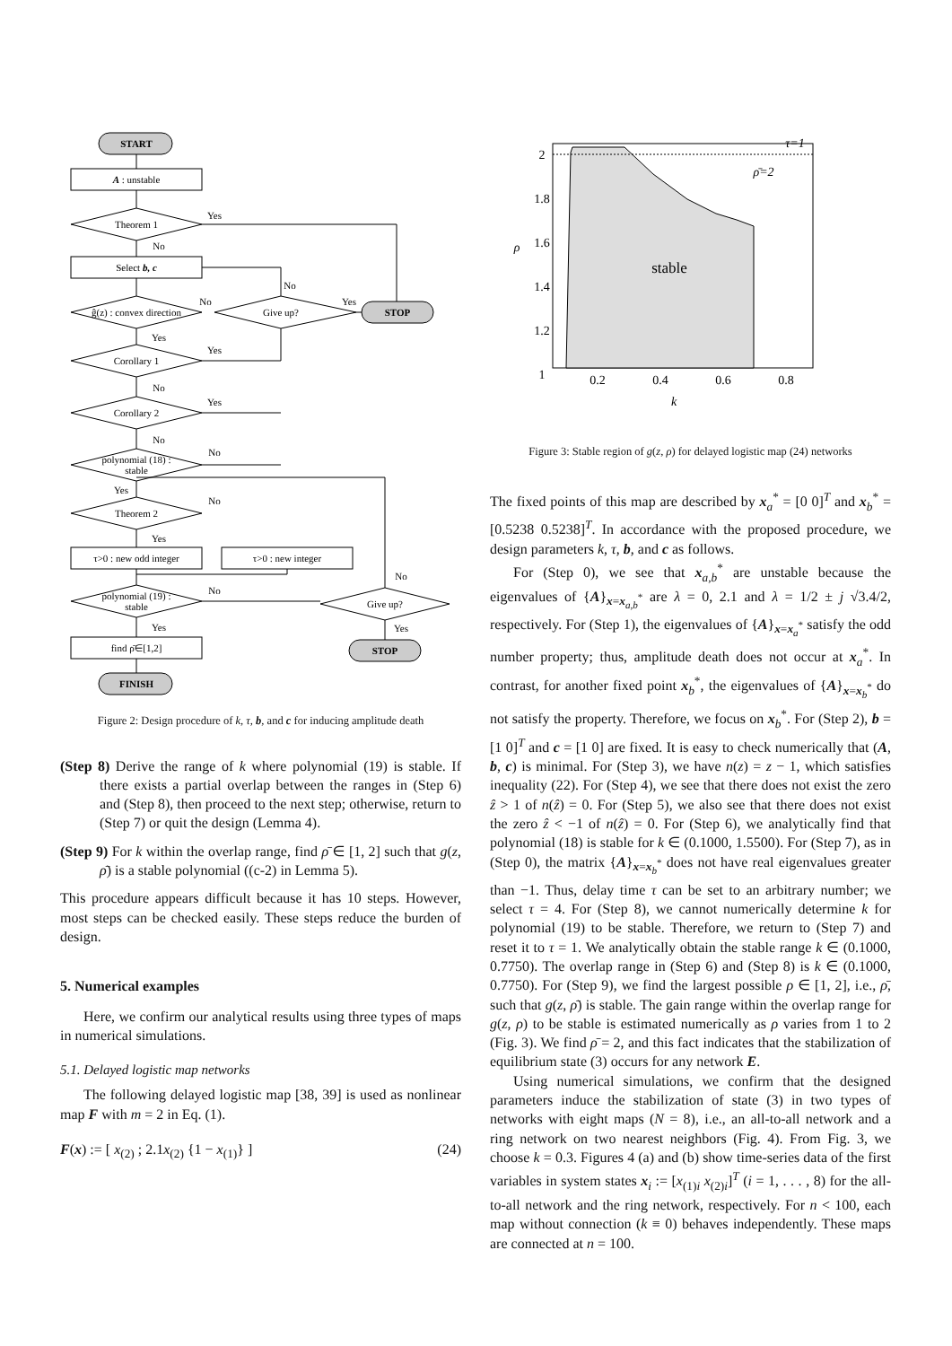START
A : unstable
Theorem 1
Yes
No
Select b, c
ĝ(z) : convex direction
Give up?
STOP
No
No
Yes
Yes
Corollary 1
Yes
No
Corollary 2
Yes
No
polynomial (18) :
stable
No
Yes
Theorem 2
No
Yes
τ>0 : new odd integer
τ>0 : new integer
polynomial (19) :
stable
No
Give up?
No
Yes
STOP
Yes
find ρ̄∈[1,2]
FINISH
Figure 2: Design procedure of k, τ, b, and c for inducing amplitude death
(Step 8) Derive the range of k where polynomial (19) is stable. If there exists a partial overlap between the ranges in (Step 6) and (Step 8), then proceed to the next step; otherwise, return to (Step 7) or quit the design (Lemma 4).
(Step 9) For k within the overlap range, find ρ̄ ∈ [1, 2] such that g(z, ρ̄) is a stable polynomial ((c-2) in Lemma 5).
This procedure appears difficult because it has 10 steps. However, most steps can be checked easily. These steps reduce the burden of design.
5. Numerical examples
Here, we confirm our analytical results using three types of maps in numerical simulations.
5.1. Delayed logistic map networks
The following delayed logistic map [38, 39] is used as nonlinear map F with m = 2 in Eq. (1).
F(x) := [ x<sub>(2)</sub> ; 2.1x<sub>(2)</sub> {1 − x<sub>(1)</sub>} ] (24)
2
1.8
1.6
1.4
1.2
1
0.2
0.4
0.6
0.8
k
ρ
τ=1
ρ̄=2
stable
Figure 3: Stable region of g(z, ρ) for delayed logistic map (24) networks
The fixed points of this map are described by x<sub>a</sub><sup>*</sup> = [0 0]<sup>T</sup> and x<sub>b</sub><sup>*</sup> = [0.5238 0.5238]<sup>T</sup>. In accordance with the proposed procedure, we design parameters k, τ, b, and c as follows.
For (Step 0), we see that x<sub>a,b</sub><sup>*</sup> are unstable because the eigenvalues of {A}<sub>x=x<sub>a,b</sub><sup>*</sup></sub> are λ = 0, 2.1 and λ = 1/2 ± j √3.4/2, respectively. For (Step 1), the eigenvalues of {A}<sub>x=x<sub>a</sub><sup>*</sup></sub> satisfy the odd number property; thus, amplitude death does not occur at x<sub>a</sub><sup>*</sup>. In contrast, for another fixed point x<sub>b</sub><sup>*</sup>, the eigenvalues of {A}<sub>x=x<sub>b</sub><sup>*</sup></sub> do not satisfy the property. Therefore, we focus on x<sub>b</sub><sup>*</sup>. For (Step 2), b = [1 0]<sup>T</sup> and c = [1 0] are fixed. It is easy to check numerically that (A, b, c) is minimal. For (Step 3), we have n(z) = z − 1, which satisfies inequality (22). For (Step 4), we see that there does not exist the zero ẑ > 1 of n(ẑ) = 0. For (Step 5), we also see that there does not exist the zero ẑ < −1 of n(ẑ) = 0. For (Step 6), we analytically find that polynomial (18) is stable for k ∈ (0.1000, 1.5500). For (Step 7), as in (Step 0), the matrix {A}<sub>x=x<sub>b</sub><sup>*</sup></sub> does not have real eigenvalues greater than −1. Thus, delay time τ can be set to an arbitrary number; we select τ = 4. For (Step 8), we cannot numerically determine k for polynomial (19) to be stable. Therefore, we return to (Step 7) and reset it to τ = 1. We analytically obtain the stable range k ∈ (0.1000, 0.7750). The overlap range in (Step 6) and (Step 8) is k ∈ (0.1000, 0.7750). For (Step 9), we find the largest possible ρ ∈ [1, 2], i.e., ρ̄, such that g(z, ρ̄) is stable. The gain range within the overlap range for g(z, ρ) to be stable is estimated numerically as ρ varies from 1 to 2 (Fig. 3). We find ρ̄ = 2, and this fact indicates that the stabilization of equilibrium state (3) occurs for any network E.
Using numerical simulations, we confirm that the designed parameters induce the stabilization of state (3) in two types of networks with eight maps (N = 8), i.e., an all-to-all network and a ring network on two nearest neighbors (Fig. 4). From Fig. 3, we choose k = 0.3. Figures 4 (a) and (b) show time-series data of the first variables in system states x<sub>i</sub> := [x<sub>(1)i</sub> x<sub>(2)i</sub>]<sup>T</sup> (i = 1, . . . , 8) for the all-to-all network and the ring network, respectively. For n < 100, each map without connection (k ≡ 0) behaves independently. These maps are connected at n = 100.